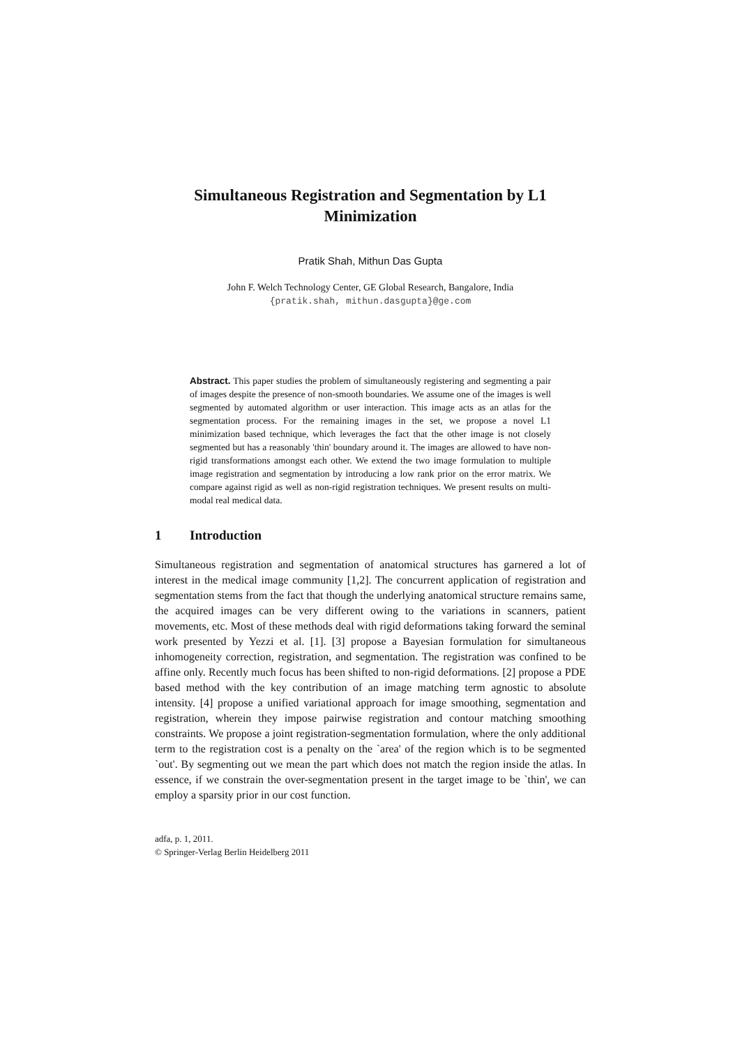Simultaneous Registration and Segmentation by L1
Minimization
Pratik Shah, Mithun Das Gupta
John F. Welch Technology Center, GE Global Research, Bangalore, India
{pratik.shah, mithun.dasgupta}@ge.com
Abstract. This paper studies the problem of simultaneously registering and segmenting a pair of images despite the presence of non-smooth boundaries. We assume one of the images is well segmented by automated algorithm or user interaction. This image acts as an atlas for the segmentation process. For the remaining images in the set, we propose a novel L1 minimization based technique, which leverages the fact that the other image is not closely segmented but has a reasonably 'thin' boundary around it. The images are allowed to have non-rigid transformations amongst each other. We extend the two image formulation to multiple image registration and segmentation by introducing a low rank prior on the error matrix. We compare against rigid as well as non-rigid registration techniques. We present results on multi-modal real medical data.
1 Introduction
Simultaneous registration and segmentation of anatomical structures has garnered a lot of interest in the medical image community [1,2]. The concurrent application of registration and segmentation stems from the fact that though the underlying anatomical structure remains same, the acquired images can be very different owing to the variations in scanners, patient movements, etc. Most of these methods deal with rigid deformations taking forward the seminal work presented by Yezzi et al. [1]. [3] propose a Bayesian formulation for simultaneous inhomogeneity correction, registration, and segmentation. The registration was confined to be affine only. Recently much focus has been shifted to non-rigid deformations. [2] propose a PDE based method with the key contribution of an image matching term agnostic to absolute intensity. [4] propose a unified variational approach for image smoothing, segmentation and registration, wherein they impose pairwise registration and contour matching smoothing constraints. We propose a joint registration-segmentation formulation, where the only additional term to the registration cost is a penalty on the `area' of the region which is to be segmented `out'. By segmenting out we mean the part which does not match the region inside the atlas. In essence, if we constrain the over-segmentation present in the target image to be `thin', we can employ a sparsity prior in our cost function.
adfa, p. 1, 2011.
© Springer-Verlag Berlin Heidelberg 2011